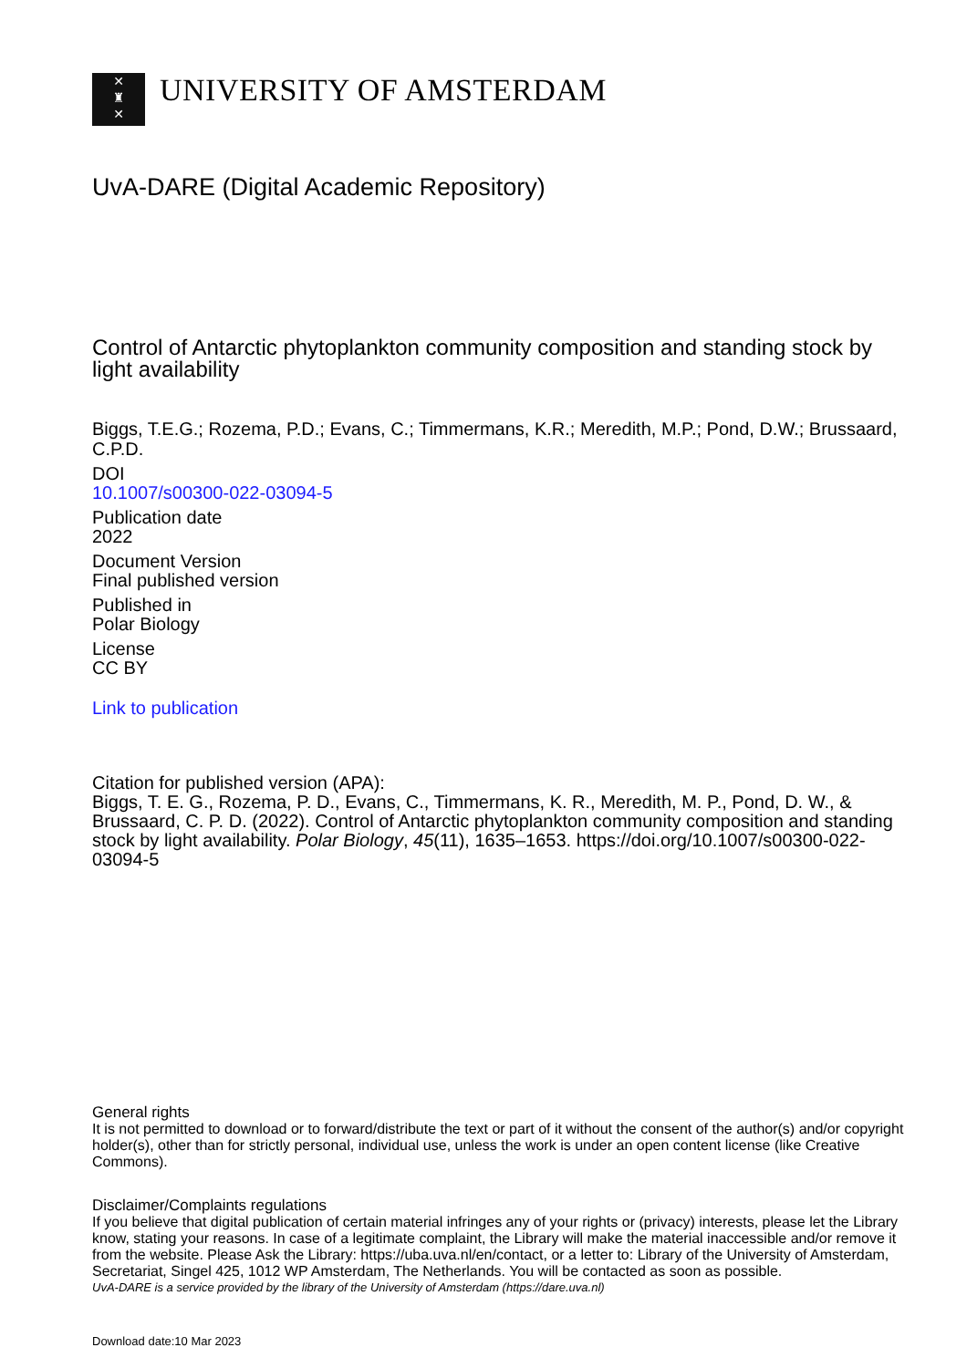✕
♜
✕
UNIVERSITY OF AMSTERDAM
UvA-DARE (Digital Academic Repository)
Control of Antarctic phytoplankton community composition and standing stock by light availability
Biggs, T.E.G.; Rozema, P.D.; Evans, C.; Timmermans, K.R.; Meredith, M.P.; Pond, D.W.; Brussaard, C.P.D.
DOI
10.1007/s00300-022-03094-5
Publication date
2022
Document Version
Final published version
Published in
Polar Biology
License
CC BY
Link to publication
Citation for published version (APA):
Biggs, T. E. G., Rozema, P. D., Evans, C., Timmermans, K. R., Meredith, M. P., Pond, D. W., & Brussaard, C. P. D. (2022). Control of Antarctic phytoplankton community composition and standing stock by light availability. Polar Biology, 45(11), 1635–1653. https://doi.org/10.1007/s00300-022-03094-5
General rights
It is not permitted to download or to forward/distribute the text or part of it without the consent of the author(s) and/or copyright holder(s), other than for strictly personal, individual use, unless the work is under an open content license (like Creative Commons).
Disclaimer/Complaints regulations
If you believe that digital publication of certain material infringes any of your rights or (privacy) interests, please let the Library know, stating your reasons. In case of a legitimate complaint, the Library will make the material inaccessible and/or remove it from the website. Please Ask the Library: https://uba.uva.nl/en/contact, or a letter to: Library of the University of Amsterdam, Secretariat, Singel 425, 1012 WP Amsterdam, The Netherlands. You will be contacted as soon as possible.
UvA-DARE is a service provided by the library of the University of Amsterdam (https://dare.uva.nl)
Download date:10 Mar 2023